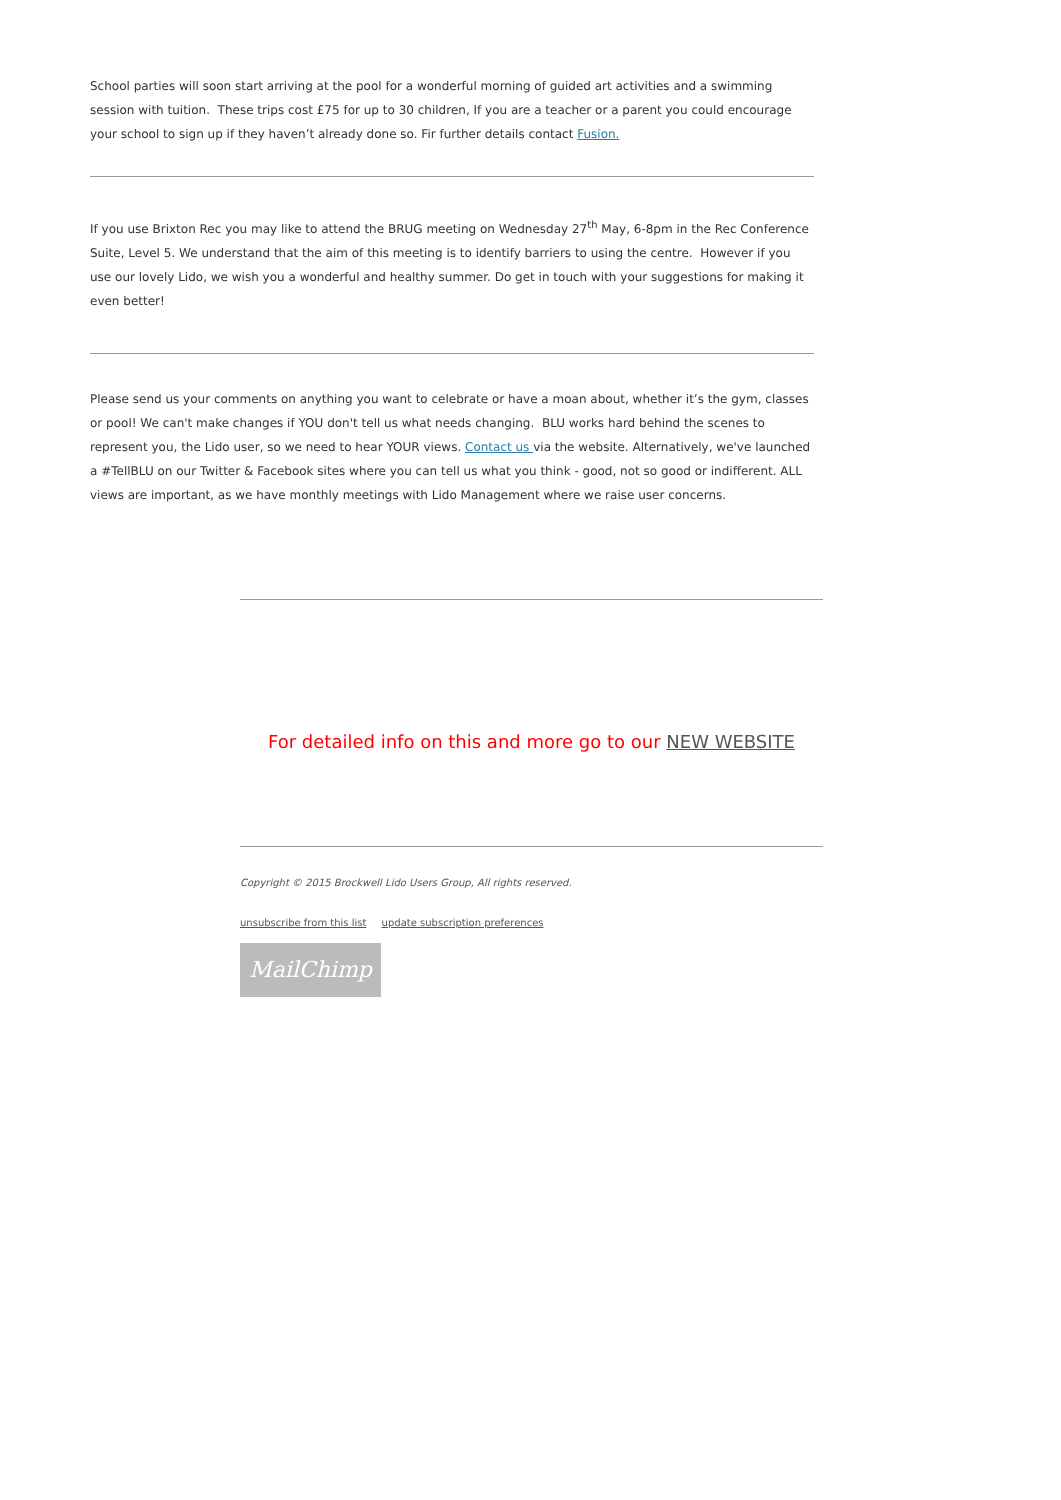School parties will soon start arriving at the pool for a wonderful morning of guided art activities and a swimming session with tuition. These trips cost £75 for up to 30 children, If you are a teacher or a parent you could encourage your school to sign up if they haven’t already done so. Fir further details contact Fusion.
If you use Brixton Rec you may like to attend the BRUG meeting on Wednesday 27<sup>th</sup> May, 6-8pm in the Rec Conference Suite, Level 5. We understand that the aim of this meeting is to identify barriers to using the centre. However if you use our lovely Lido, we wish you a wonderful and healthy summer. Do get in touch with your suggestions for making it even better!
Please send us your comments on anything you want to celebrate or have a moan about, whether it’s the gym, classes or pool! We can't make changes if YOU don't tell us what needs changing. BLU works hard behind the scenes to represent you, the Lido user, so we need to hear YOUR views. Contact us via the website. Alternatively, we've launched a #TellBLU on our Twitter & Facebook sites where you can tell us what you think - good, not so good or indifferent. ALL views are important, as we have monthly meetings with Lido Management where we raise user concerns.
For detailed info on this and more go to our NEW WEBSITE
Copyright © 2015 Brockwell Lido Users Group, All rights reserved.
unsubscribe from this list update subscription preferences
MailChimp